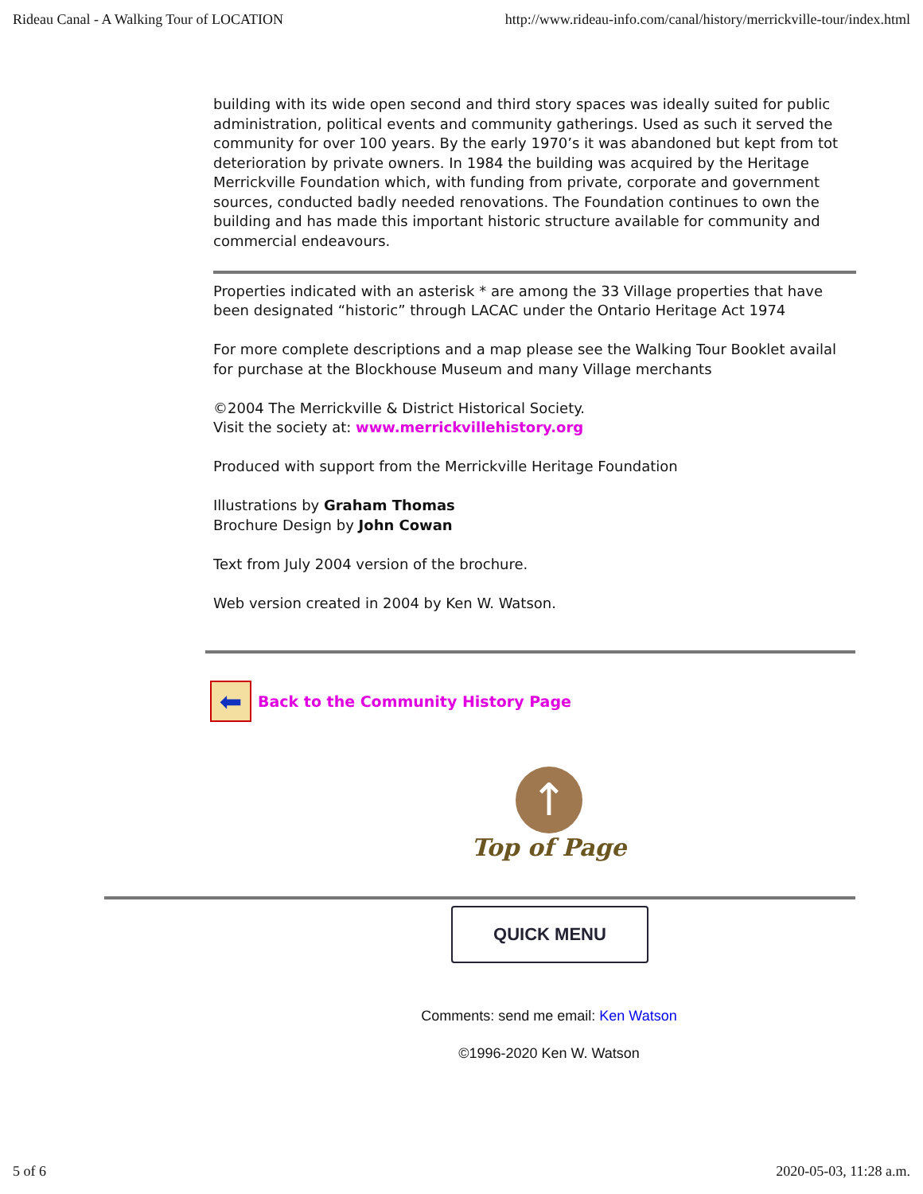Rideau Canal - A Walking Tour of LOCATION http://www.rideau-info.com/canal/history/merrickville-tour/index.html
building with its wide open second and third story spaces was ideally suited for public
administration, political events and community gatherings. Used as such it served the
community for over 100 years. By the early 1970’s it was abandoned but kept from tot
deterioration by private owners. In 1984 the building was acquired by the Heritage
Merrickville Foundation which, with funding from private, corporate and government
sources, conducted badly needed renovations. The Foundation continues to own the
building and has made this important historic structure available for community and
commercial endeavours.
Properties indicated with an asterisk * are among the 33 Village properties that have
been designated “historic” through LACAC under the Ontario Heritage Act 1974
For more complete descriptions and a map please see the Walking Tour Booklet availal
for purchase at the Blockhouse Museum and many Village merchants
©2004 The Merrickville & District Historical Society.
Visit the society at: www.merrickvillehistory.org
Produced with support from the Merrickville Heritage Foundation
Illustrations by Graham Thomas
Brochure Design by John Cowan
Text from July 2004 version of the brochure.
Web version created in 2004 by Ken W. Watson.
⬅ Back to the Community History Page
↑
Top of Page
QUICK MENU
Comments: send me email: Ken Watson
©1996-2020 Ken W. Watson
5 of 6 2020-05-03, 11:28 a.m.